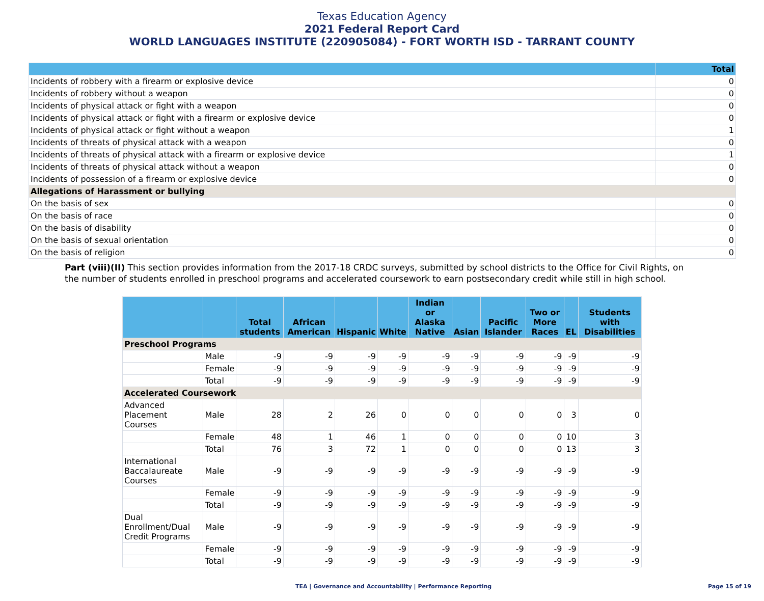Texas Education Agency
2021 Federal Report Card
WORLD LANGUAGES INSTITUTE (220905084) - FORT WORTH ISD - TARRANT COUNTY
| | Total |
| --- | --- |
| Incidents of robbery with a firearm or explosive device | 0 |
| Incidents of robbery without a weapon | 0 |
| Incidents of physical attack or fight with a weapon | 0 |
| Incidents of physical attack or fight with a firearm or explosive device | 0 |
| Incidents of physical attack or fight without a weapon | 1 |
| Incidents of threats of physical attack with a weapon | 0 |
| Incidents of threats of physical attack with a firearm or explosive device | 1 |
| Incidents of threats of physical attack without a weapon | 0 |
| Incidents of possession of a firearm or explosive device | 0 |
| Allegations of Harassment or bullying | |
| On the basis of sex | 0 |
| On the basis of race | 0 |
| On the basis of disability | 0 |
| On the basis of sexual orientation | 0 |
| On the basis of religion | 0 |
Part (viii)(II) This section provides information from the 2017-18 CRDC surveys, submitted by school districts to the Office for Civil Rights, on the number of students enrolled in preschool programs and accelerated coursework to earn postsecondary credit while still in high school.
| | | Total students | African American | Hispanic | White | Indian or Alaska Native | Asian | Pacific Islander | Two or More Races | EL | Students with Disabilities |
| --- | --- | --- | --- | --- | --- | --- | --- | --- | --- | --- | --- |
| Preschool Programs | | | | | | | | | | | |
| | Male | -9 | -9 | -9 | -9 | -9 | -9 | -9 | -9 | -9 | -9 |
| | Female | -9 | -9 | -9 | -9 | -9 | -9 | -9 | -9 | -9 | -9 |
| | Total | -9 | -9 | -9 | -9 | -9 | -9 | -9 | -9 | -9 | -9 |
| Accelerated Coursework | | | | | | | | | | | |
| Advanced Placement Courses | Male | 28 | 2 | 26 | 0 | 0 | 0 | 0 | 0 | 3 | 0 |
| | Female | 48 | 1 | 46 | 1 | 0 | 0 | 0 | 0 | 10 | 3 |
| | Total | 76 | 3 | 72 | 1 | 0 | 0 | 0 | 0 | 13 | 3 |
| International Baccalaureate Courses | Male | -9 | -9 | -9 | -9 | -9 | -9 | -9 | -9 | -9 | -9 |
| | Female | -9 | -9 | -9 | -9 | -9 | -9 | -9 | -9 | -9 | -9 |
| | Total | -9 | -9 | -9 | -9 | -9 | -9 | -9 | -9 | -9 | -9 |
| Dual Enrollment/Dual Credit Programs | Male | -9 | -9 | -9 | -9 | -9 | -9 | -9 | -9 | -9 | -9 |
| | Female | -9 | -9 | -9 | -9 | -9 | -9 | -9 | -9 | -9 | -9 |
| | Total | -9 | -9 | -9 | -9 | -9 | -9 | -9 | -9 | -9 | -9 |
TEA | Governance and Accountability | Performance Reporting
Page 15 of 19